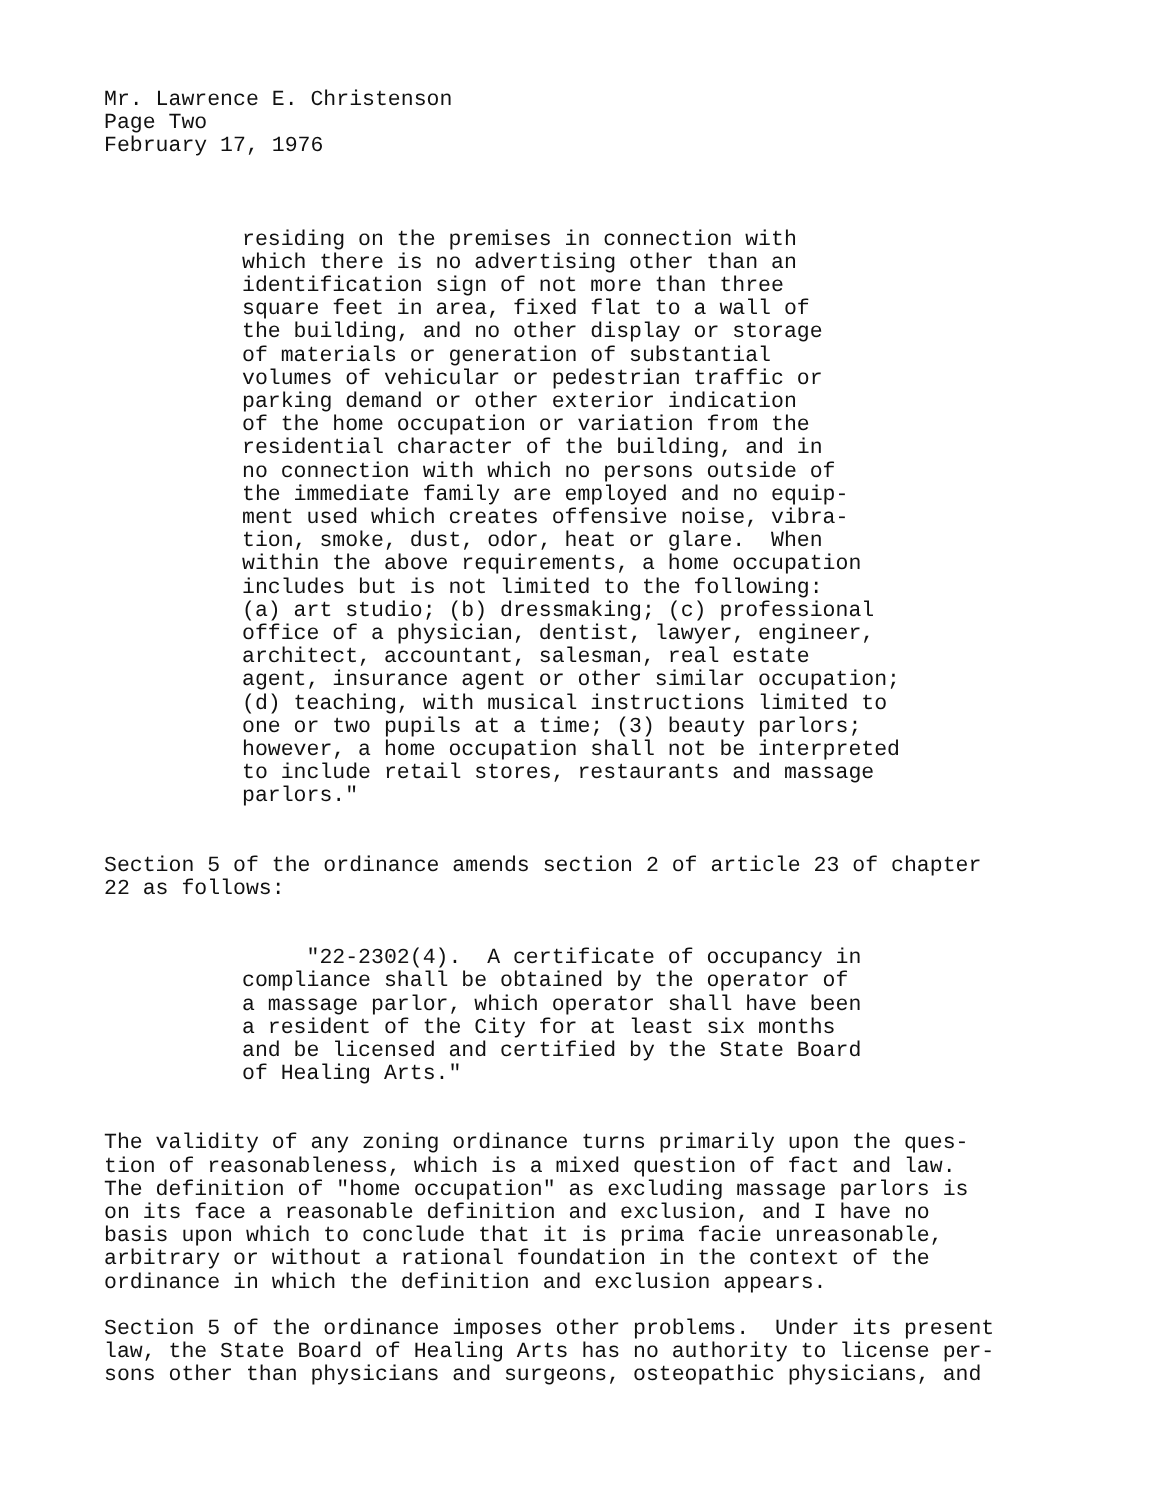Mr. Lawrence E. Christenson Page Two February 17, 1976
residing on the premises in connection with which there is no advertising other than an identification sign of not more than three square feet in area, fixed flat to a wall of the building, and no other display or storage of materials or generation of substantial volumes of vehicular or pedestrian traffic or parking demand or other exterior indication of the home occupation or variation from the residential character of the building, and in no connection with which no persons outside of the immediate family are employed and no equip- ment used which creates offensive noise, vibra- tion, smoke, dust, odor, heat or glare. When within the above requirements, a home occupation includes but is not limited to the following: (a) art studio; (b) dressmaking; (c) professional office of a physician, dentist, lawyer, engineer, architect, accountant, salesman, real estate agent, insurance agent or other similar occupation; (d) teaching, with musical instructions limited to one or two pupils at a time; (3) beauty parlors; however, a home occupation shall not be interpreted to include retail stores, restaurants and massage parlors."
Section 5 of the ordinance amends section 2 of article 23 of chapter 22 as follows:
"22-2302(4). A certificate of occupancy in compliance shall be obtained by the operator of a massage parlor, which operator shall have been a resident of the City for at least six months and be licensed and certified by the State Board of Healing Arts."
The validity of any zoning ordinance turns primarily upon the ques- tion of reasonableness, which is a mixed question of fact and law. The definition of "home occupation" as excluding massage parlors is on its face a reasonable definition and exclusion, and I have no basis upon which to conclude that it is prima facie unreasonable, arbitrary or without a rational foundation in the context of the ordinance in which the definition and exclusion appears.
Section 5 of the ordinance imposes other problems. Under its present law, the State Board of Healing Arts has no authority to license per- sons other than physicians and surgeons, osteopathic physicians, and